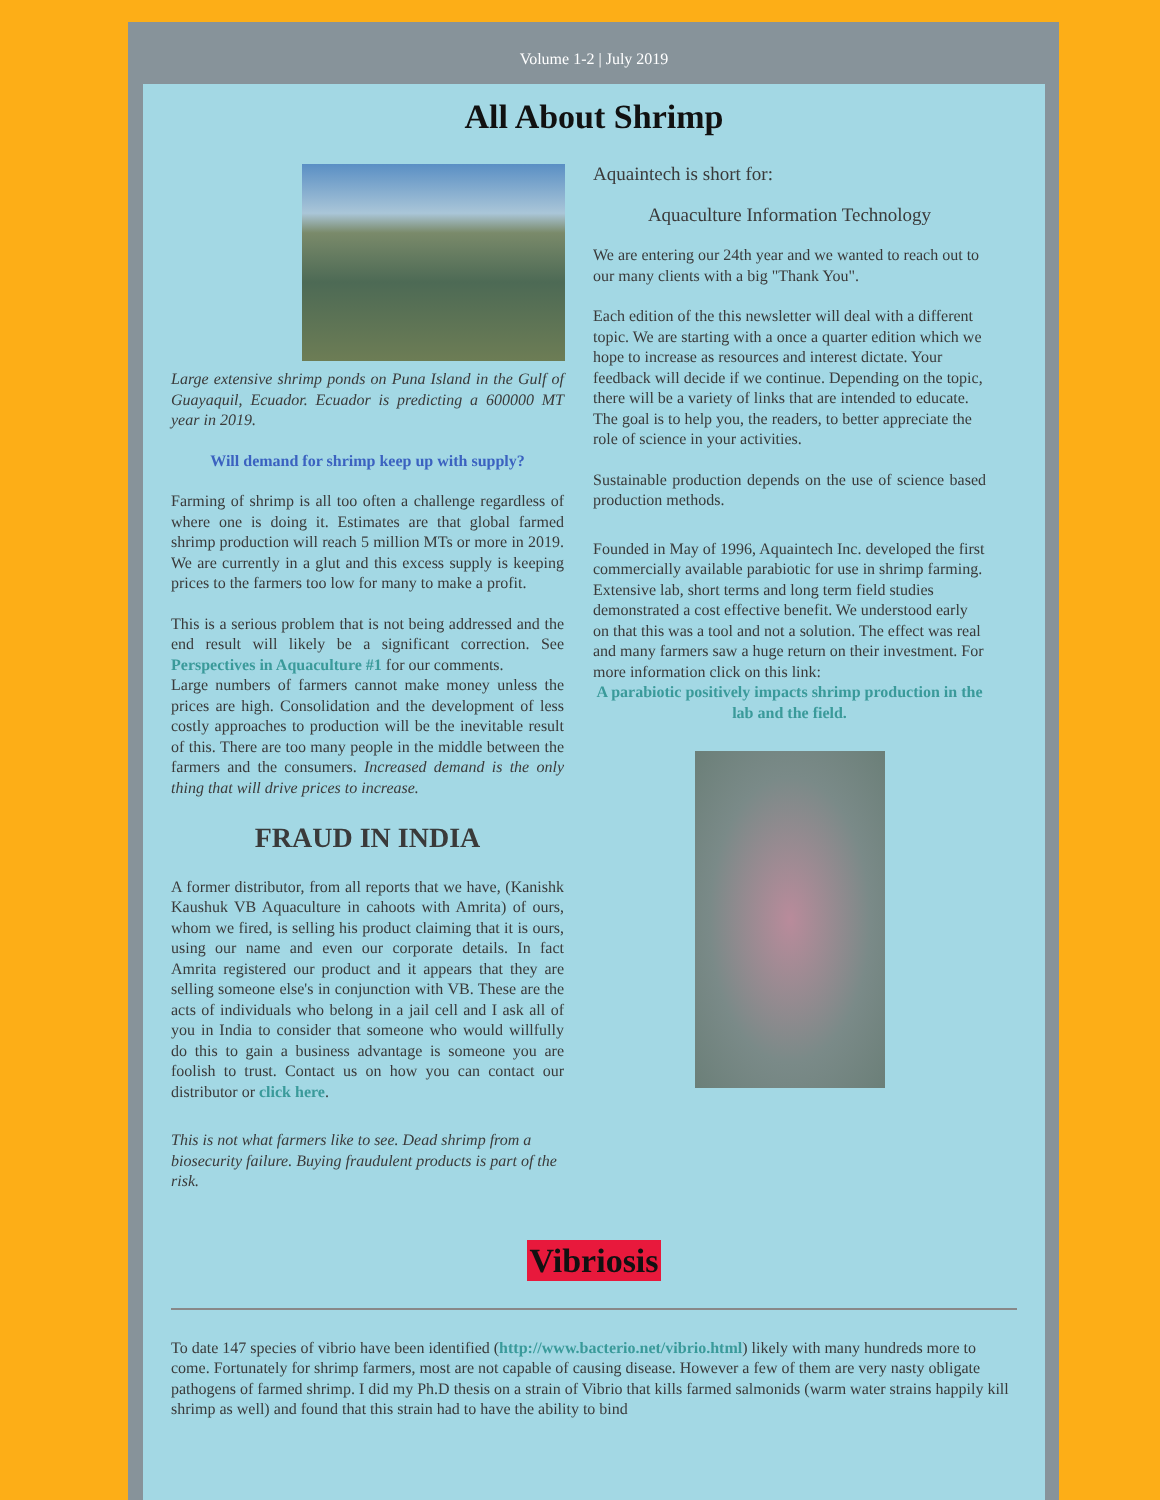Volume 1-2 | July 2019
All About Shrimp
Large extensive shrimp ponds on Puna Island in the Gulf of Guayaquil, Ecuador. Ecuador is predicting a 600000 MT year in 2019.
Will demand for shrimp keep up with supply?
Farming of shrimp is all too often a challenge regardless of where one is doing it. Estimates are that global farmed shrimp production will reach 5 million MTs or more in 2019. We are currently in a glut and this excess supply is keeping prices to the farmers too low for many to make a profit.
This is a serious problem that is not being addressed and the end result will likely be a significant correction. See Perspectives in Aquaculture #1 for our comments.
Large numbers of farmers cannot make money unless the prices are high. Consolidation and the development of less costly approaches to production will be the inevitable result of this. There are too many people in the middle between the farmers and the consumers. Increased demand is the only thing that will drive prices to increase.
FRAUD IN INDIA
A former distributor, from all reports that we have, (Kanishk Kaushuk VB Aquaculture in cahoots with Amrita) of ours, whom we fired, is selling his product claiming that it is ours, using our name and even our corporate details. In fact Amrita registered our product and it appears that they are selling someone else's in conjunction with VB. These are the acts of individuals who belong in a jail cell and I ask all of you in India to consider that someone who would willfully do this to gain a business advantage is someone you are foolish to trust. Contact us on how you can contact our distributor or click here.
This is not what farmers like to see. Dead shrimp from a biosecurity failure. Buying fraudulent products is part of the risk.
Aquaintech is short for:
Aquaculture Information Technology
We are entering our 24th year and we wanted to reach out to our many clients with a big "Thank You".
Each edition of the this newsletter will deal with a different topic. We are starting with a once a quarter edition which we hope to increase as resources and interest dictate. Your feedback will decide if we continue. Depending on the topic, there will be a variety of links that are intended to educate. The goal is to help you, the readers, to better appreciate the role of science in your activities.
Sustainable production depends on the use of science based production methods.
Founded in May of 1996, Aquaintech Inc. developed the first commercially available parabiotic for use in shrimp farming. Extensive lab, short terms and long term field studies demonstrated a cost effective benefit. We understood early on that this was a tool and not a solution. The effect was real and many farmers saw a huge return on their investment. For more information click on this link:
A parabiotic positively impacts shrimp production in the lab and the field.
Vibriosis
To date 147 species of vibrio have been identified (http://www.bacterio.net/vibrio.html) likely with many hundreds more to come. Fortunately for shrimp farmers, most are not capable of causing disease. However a few of them are very nasty obligate pathogens of farmed shrimp. I did my Ph.D thesis on a strain of Vibrio that kills farmed salmonids (warm water strains happily kill shrimp as well) and found that this strain had to have the ability to bind